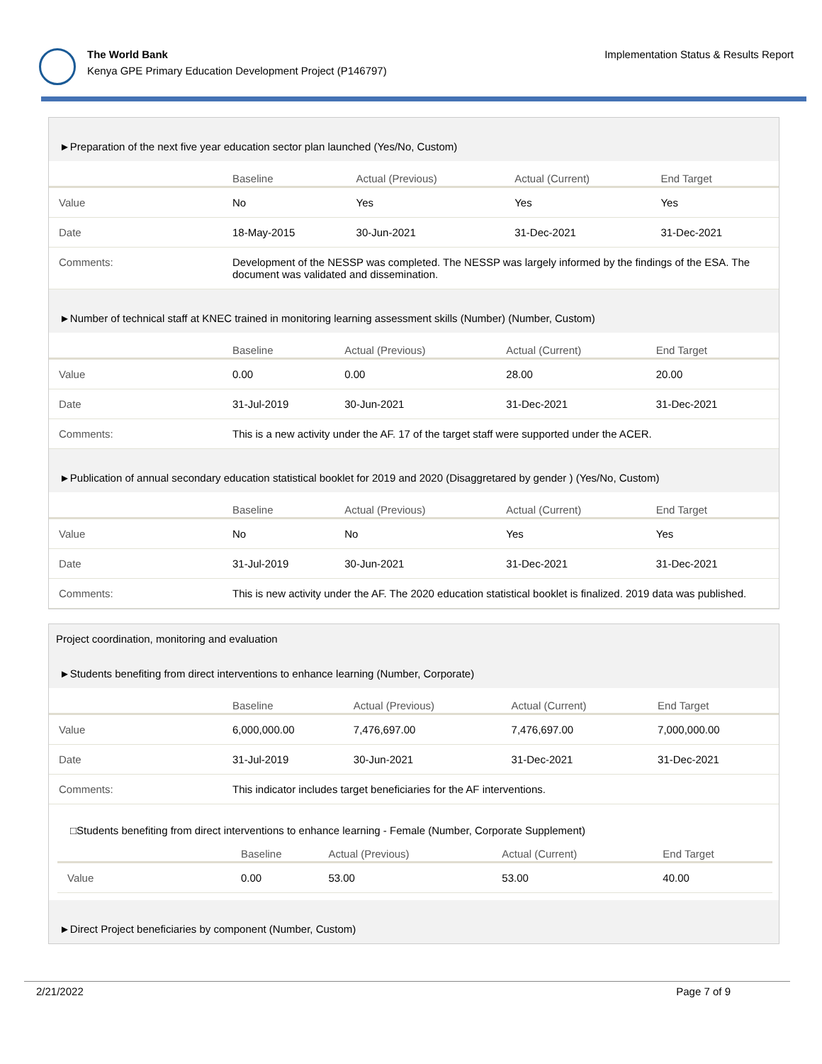The World Bank
Kenya GPE Primary Education Development Project (P146797)
Implementation Status & Results Report
►Preparation of the next five year education sector plan launched (Yes/No, Custom)
| | Baseline | Actual (Previous) | Actual (Current) | End Target |
| --- | --- | --- | --- | --- |
| Value | No | Yes | Yes | Yes |
| Date | 18-May-2015 | 30-Jun-2021 | 31-Dec-2021 | 31-Dec-2021 |
| Comments: | Development of the NESSP was completed. The NESSP was largely informed by the findings of the ESA. The document was validated and dissemination. | | | |
►Number of technical staff at KNEC trained in monitoring learning assessment skills (Number) (Number, Custom)
| | Baseline | Actual (Previous) | Actual (Current) | End Target |
| --- | --- | --- | --- | --- |
| Value | 0.00 | 0.00 | 28.00 | 20.00 |
| Date | 31-Jul-2019 | 30-Jun-2021 | 31-Dec-2021 | 31-Dec-2021 |
| Comments: | This is a new activity under the AF. 17 of the target staff were supported under the ACER. | | | |
►Publication of annual secondary education statistical booklet for 2019 and 2020 (Disaggretared by gender ) (Yes/No, Custom)
| | Baseline | Actual (Previous) | Actual (Current) | End Target |
| --- | --- | --- | --- | --- |
| Value | No | No | Yes | Yes |
| Date | 31-Jul-2019 | 30-Jun-2021 | 31-Dec-2021 | 31-Dec-2021 |
| Comments: | This is new activity under the AF. The 2020 education statistical booklet is finalized. 2019 data was published. | | | |
Project coordination, monitoring and evaluation
►Students benefiting from direct interventions to enhance learning (Number, Corporate)
| | Baseline | Actual (Previous) | Actual (Current) | End Target |
| --- | --- | --- | --- | --- |
| Value | 6,000,000.00 | 7,476,697.00 | 7,476,697.00 | 7,000,000.00 |
| Date | 31-Jul-2019 | 30-Jun-2021 | 31-Dec-2021 | 31-Dec-2021 |
| Comments: | This indicator includes target beneficiaries for the AF interventions. | | | |
□Students benefiting from direct interventions to enhance learning - Female (Number, Corporate Supplement)
| | Baseline | Actual (Previous) | Actual (Current) | End Target |
| --- | --- | --- | --- | --- |
| Value | 0.00 | 53.00 | 53.00 | 40.00 |
►Direct Project beneficiaries by component (Number, Custom)
2/21/2022 Page 7 of 9